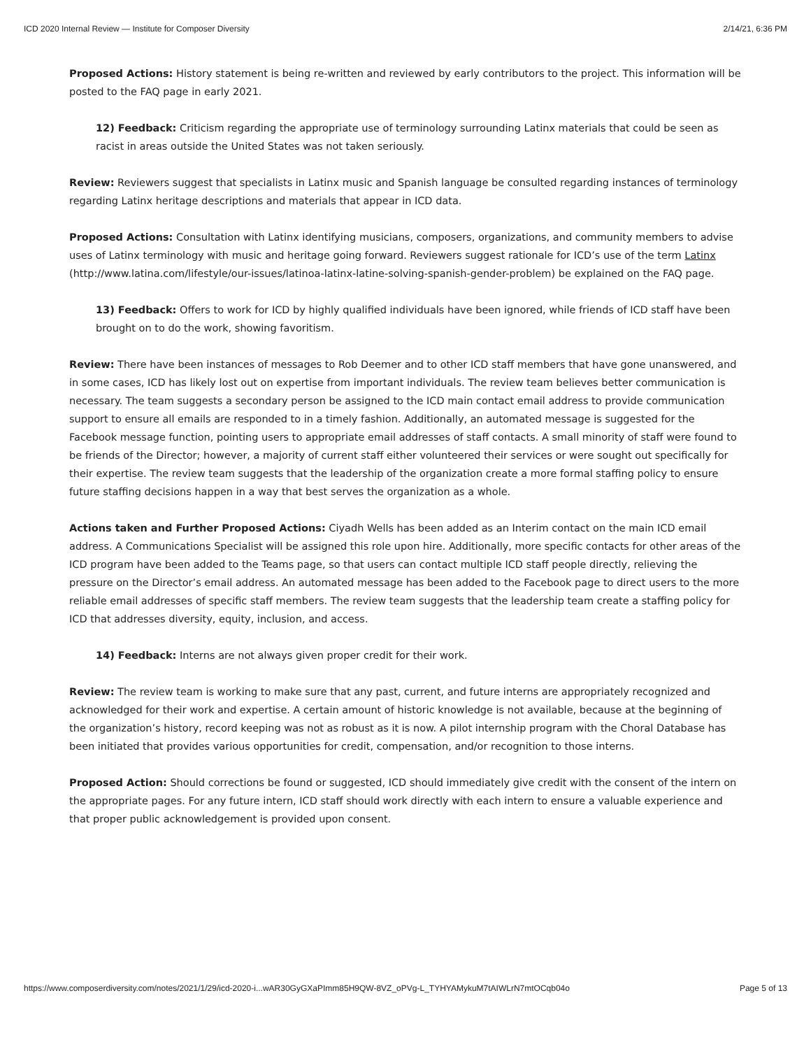ICD 2020 Internal Review — Institute for Composer Diversity 2/14/21, 6:36 PM
Proposed Actions: History statement is being re-written and reviewed by early contributors to the project. This information will be posted to the FAQ page in early 2021.
12) Feedback: Criticism regarding the appropriate use of terminology surrounding Latinx materials that could be seen as racist in areas outside the United States was not taken seriously.
Review: Reviewers suggest that specialists in Latinx music and Spanish language be consulted regarding instances of terminology regarding Latinx heritage descriptions and materials that appear in ICD data.
Proposed Actions: Consultation with Latinx identifying musicians, composers, organizations, and community members to advise uses of Latinx terminology with music and heritage going forward. Reviewers suggest rationale for ICD’s use of the term Latinx (http://www.latina.com/lifestyle/our-issues/latinoa-latinx-latine-solving-spanish-gender-problem) be explained on the FAQ page.
13) Feedback: Offers to work for ICD by highly qualified individuals have been ignored, while friends of ICD staff have been brought on to do the work, showing favoritism.
Review: There have been instances of messages to Rob Deemer and to other ICD staff members that have gone unanswered, and in some cases, ICD has likely lost out on expertise from important individuals. The review team believes better communication is necessary. The team suggests a secondary person be assigned to the ICD main contact email address to provide communication support to ensure all emails are responded to in a timely fashion. Additionally, an automated message is suggested for the Facebook message function, pointing users to appropriate email addresses of staff contacts. A small minority of staff were found to be friends of the Director; however, a majority of current staff either volunteered their services or were sought out specifically for their expertise. The review team suggests that the leadership of the organization create a more formal staffing policy to ensure future staffing decisions happen in a way that best serves the organization as a whole.
Actions taken and Further Proposed Actions: Ciyadh Wells has been added as an Interim contact on the main ICD email address. A Communications Specialist will be assigned this role upon hire. Additionally, more specific contacts for other areas of the ICD program have been added to the Teams page, so that users can contact multiple ICD staff people directly, relieving the pressure on the Director’s email address. An automated message has been added to the Facebook page to direct users to the more reliable email addresses of specific staff members. The review team suggests that the leadership team create a staffing policy for ICD that addresses diversity, equity, inclusion, and access.
14) Feedback: Interns are not always given proper credit for their work.
Review: The review team is working to make sure that any past, current, and future interns are appropriately recognized and acknowledged for their work and expertise. A certain amount of historic knowledge is not available, because at the beginning of the organization’s history, record keeping was not as robust as it is now. A pilot internship program with the Choral Database has been initiated that provides various opportunities for credit, compensation, and/or recognition to those interns.
Proposed Action: Should corrections be found or suggested, ICD should immediately give credit with the consent of the intern on the appropriate pages. For any future intern, ICD staff should work directly with each intern to ensure a valuable experience and that proper public acknowledgement is provided upon consent.
https://www.composerdiversity.com/notes/2021/1/29/icd-2020-i...wAR30GyGXaPImm85H9QW-8VZ_oPVg-L_TYHYAMykuM7tAIWLrN7mtOCqb04o Page 5 of 13